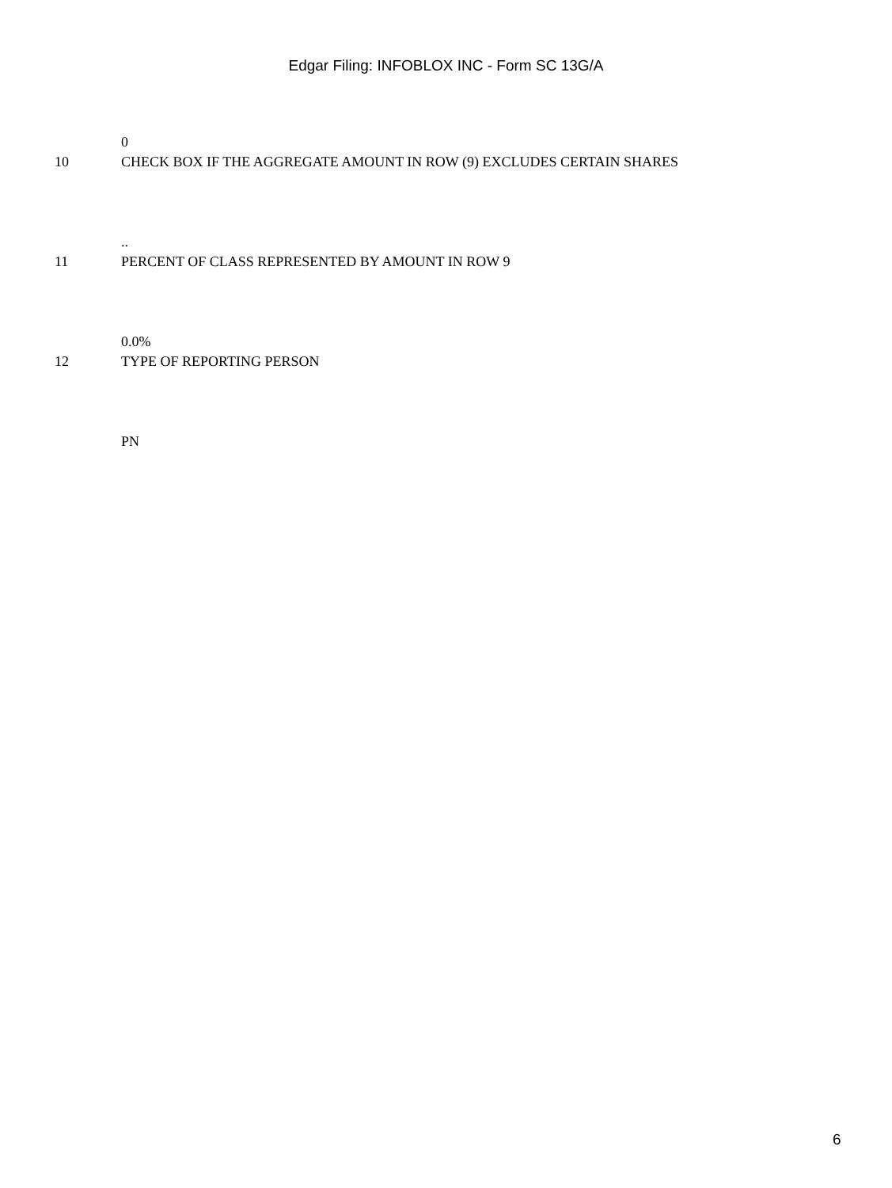Edgar Filing: INFOBLOX INC - Form SC 13G/A
0
10 CHECK BOX IF THE AGGREGATE AMOUNT IN ROW (9) EXCLUDES CERTAIN SHARES
..
11 PERCENT OF CLASS REPRESENTED BY AMOUNT IN ROW 9
0.0%
12 TYPE OF REPORTING PERSON
PN
6